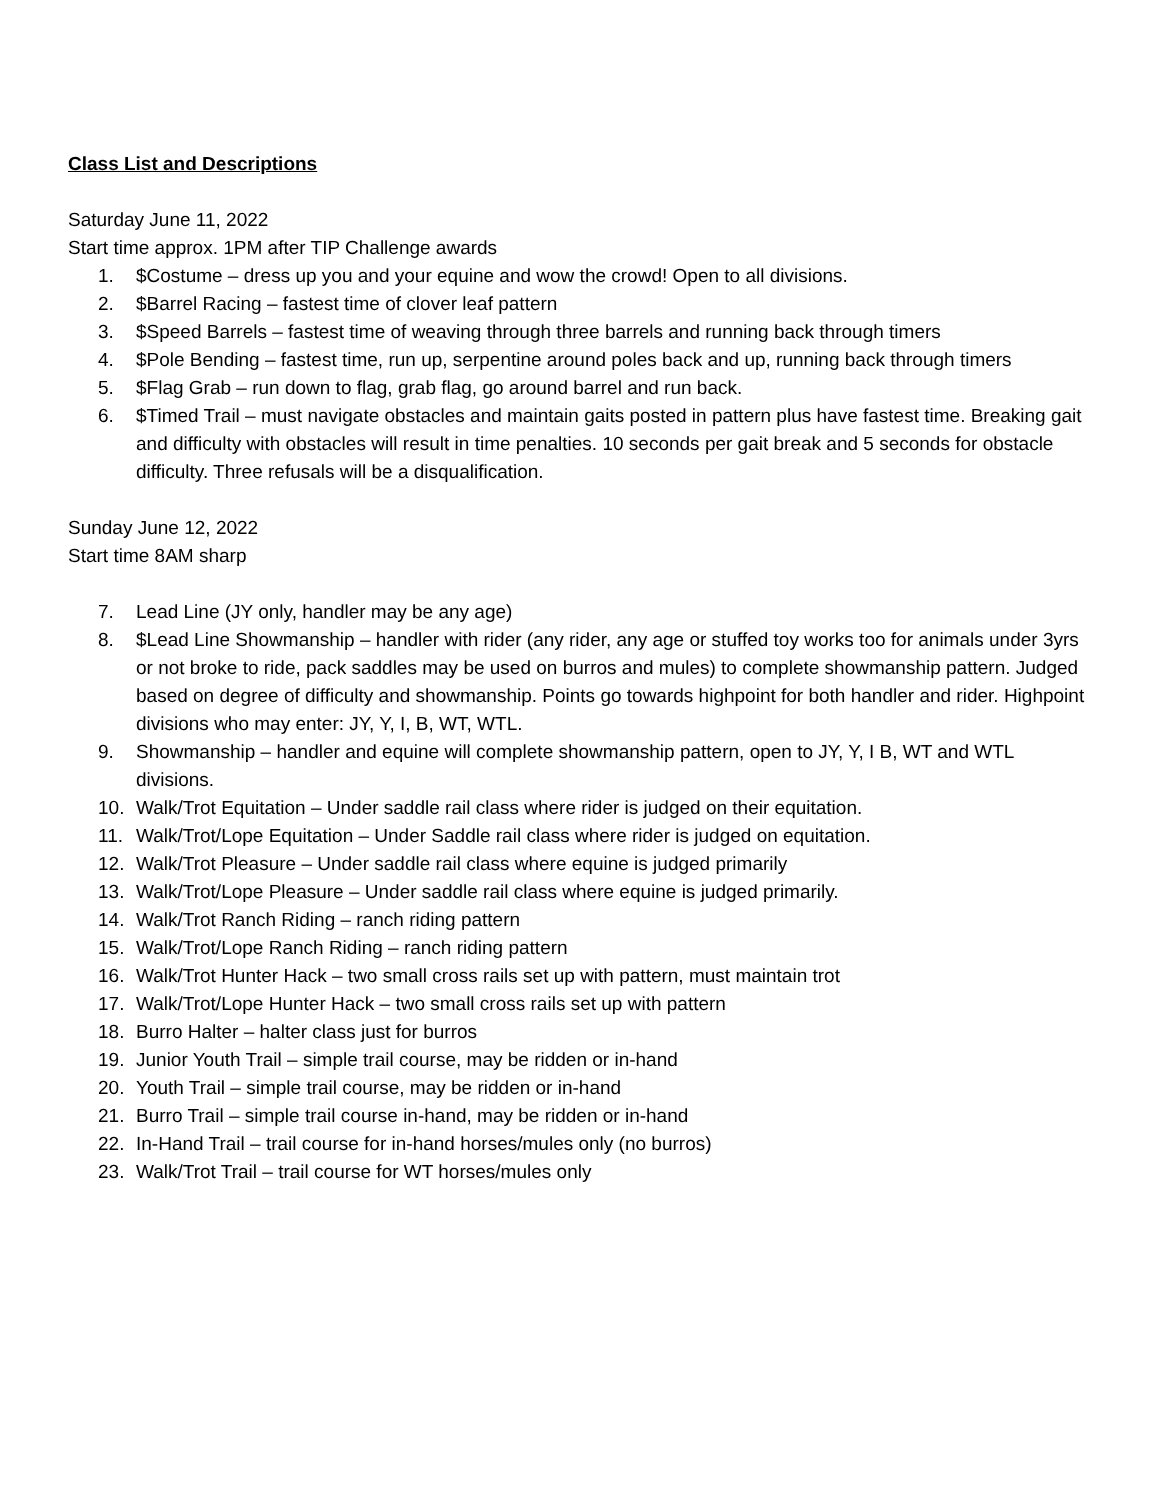Class List and Descriptions
Saturday June 11, 2022
Start time approx. 1PM after TIP Challenge awards
1. $Costume – dress up you and your equine and wow the crowd! Open to all divisions.
2. $Barrel Racing – fastest time of clover leaf pattern
3. $Speed Barrels – fastest time of weaving through three barrels and running back through timers
4. $Pole Bending – fastest time, run up, serpentine around poles back and up, running back through timers
5. $Flag Grab – run down to flag, grab flag, go around barrel and run back.
6. $Timed Trail – must navigate obstacles and maintain gaits posted in pattern plus have fastest time. Breaking gait and difficulty with obstacles will result in time penalties. 10 seconds per gait break and 5 seconds for obstacle difficulty. Three refusals will be a disqualification.
Sunday June 12, 2022
Start time 8AM sharp
7. Lead Line (JY only, handler may be any age)
8. $Lead Line Showmanship – handler with rider (any rider, any age or stuffed toy works too for animals under 3yrs or not broke to ride, pack saddles may be used on burros and mules) to complete showmanship pattern. Judged based on degree of difficulty and showmanship. Points go towards highpoint for both handler and rider. Highpoint divisions who may enter: JY, Y, I, B, WT, WTL.
9. Showmanship – handler and equine will complete showmanship pattern, open to JY, Y, I B, WT and WTL divisions.
10. Walk/Trot Equitation – Under saddle rail class where rider is judged on their equitation.
11. Walk/Trot/Lope Equitation – Under Saddle rail class where rider is judged on equitation.
12. Walk/Trot Pleasure – Under saddle rail class where equine is judged primarily
13. Walk/Trot/Lope Pleasure – Under saddle rail class where equine is judged primarily.
14. Walk/Trot Ranch Riding – ranch riding pattern
15. Walk/Trot/Lope Ranch Riding – ranch riding pattern
16. Walk/Trot Hunter Hack – two small cross rails set up with pattern, must maintain trot
17. Walk/Trot/Lope Hunter Hack – two small cross rails set up with pattern
18. Burro Halter – halter class just for burros
19. Junior Youth Trail – simple trail course, may be ridden or in-hand
20. Youth Trail – simple trail course, may be ridden or in-hand
21. Burro Trail – simple trail course in-hand, may be ridden or in-hand
22. In-Hand Trail – trail course for in-hand horses/mules only (no burros)
23. Walk/Trot Trail – trail course for WT horses/mules only